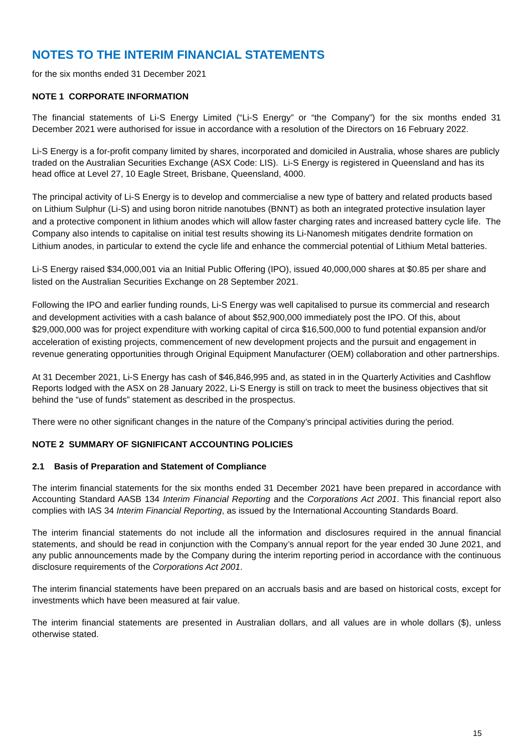NOTES TO THE INTERIM FINANCIAL STATEMENTS
for the six months ended 31 December 2021
NOTE 1 CORPORATE INFORMATION
The financial statements of Li-S Energy Limited (“Li-S Energy” or “the Company”) for the six months ended 31 December 2021 were authorised for issue in accordance with a resolution of the Directors on 16 February 2022.
Li-S Energy is a for-profit company limited by shares, incorporated and domiciled in Australia, whose shares are publicly traded on the Australian Securities Exchange (ASX Code: LIS). Li-S Energy is registered in Queensland and has its head office at Level 27, 10 Eagle Street, Brisbane, Queensland, 4000.
The principal activity of Li-S Energy is to develop and commercialise a new type of battery and related products based on Lithium Sulphur (Li-S) and using boron nitride nanotubes (BNNT) as both an integrated protective insulation layer and a protective component in lithium anodes which will allow faster charging rates and increased battery cycle life. The Company also intends to capitalise on initial test results showing its Li-Nanomesh mitigates dendrite formation on Lithium anodes, in particular to extend the cycle life and enhance the commercial potential of Lithium Metal batteries.
Li-S Energy raised $34,000,001 via an Initial Public Offering (IPO), issued 40,000,000 shares at $0.85 per share and listed on the Australian Securities Exchange on 28 September 2021.
Following the IPO and earlier funding rounds, Li-S Energy was well capitalised to pursue its commercial and research and development activities with a cash balance of about $52,900,000 immediately post the IPO. Of this, about $29,000,000 was for project expenditure with working capital of circa $16,500,000 to fund potential expansion and/or acceleration of existing projects, commencement of new development projects and the pursuit and engagement in revenue generating opportunities through Original Equipment Manufacturer (OEM) collaboration and other partnerships.
At 31 December 2021, Li-S Energy has cash of $46,846,995 and, as stated in in the Quarterly Activities and Cashflow Reports lodged with the ASX on 28 January 2022, Li-S Energy is still on track to meet the business objectives that sit behind the “use of funds” statement as described in the prospectus.
There were no other significant changes in the nature of the Company’s principal activities during the period.
NOTE 2 SUMMARY OF SIGNIFICANT ACCOUNTING POLICIES
2.1 Basis of Preparation and Statement of Compliance
The interim financial statements for the six months ended 31 December 2021 have been prepared in accordance with Accounting Standard AASB 134 Interim Financial Reporting and the Corporations Act 2001. This financial report also complies with IAS 34 Interim Financial Reporting, as issued by the International Accounting Standards Board.
The interim financial statements do not include all the information and disclosures required in the annual financial statements, and should be read in conjunction with the Company’s annual report for the year ended 30 June 2021, and any public announcements made by the Company during the interim reporting period in accordance with the continuous disclosure requirements of the Corporations Act 2001.
The interim financial statements have been prepared on an accruals basis and are based on historical costs, except for investments which have been measured at fair value.
The interim financial statements are presented in Australian dollars, and all values are in whole dollars ($), unless otherwise stated.
15